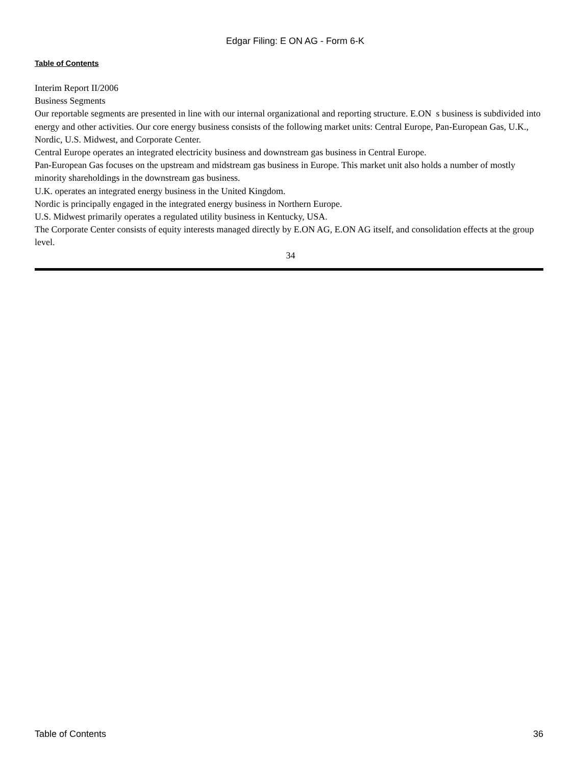Edgar Filing: E ON AG - Form 6-K
Table of Contents
Interim Report II/2006
Business Segments
Our reportable segments are presented in line with our internal organizational and reporting structure. E.ON s business is subdivided into energy and other activities. Our core energy business consists of the following market units: Central Europe, Pan-European Gas, U.K., Nordic, U.S. Midwest, and Corporate Center.
Central Europe operates an integrated electricity business and downstream gas business in Central Europe.
Pan-European Gas focuses on the upstream and midstream gas business in Europe. This market unit also holds a number of mostly minority shareholdings in the downstream gas business.
U.K. operates an integrated energy business in the United Kingdom.
Nordic is principally engaged in the integrated energy business in Northern Europe.
U.S. Midwest primarily operates a regulated utility business in Kentucky, USA.
The Corporate Center consists of equity interests managed directly by E.ON AG, E.ON AG itself, and consolidation effects at the group level.
34
Table of Contents 36